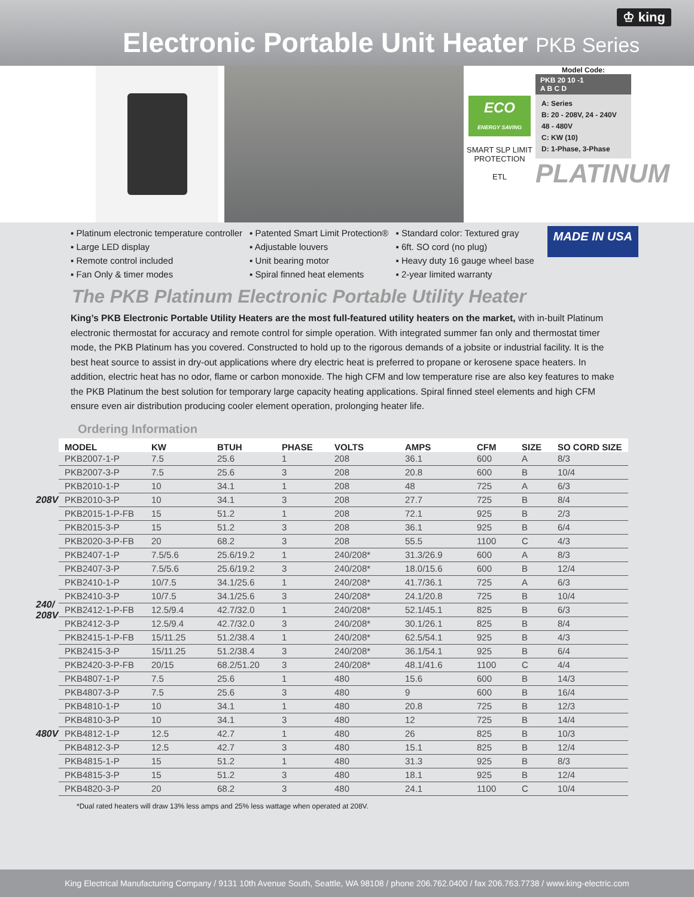♔ king
Electronic Portable Unit Heater PKB Series
ECO
ENERGY SAVING
SMART SLP LIMIT PROTECTION
ETL
Model Code:
PKB 20 10 -1
A B C D
A: Series
B: 20 - 208V, 24 - 240V
48 - 480V
C: KW (10)
D: 1-Phase, 3-Phase
PLATINUM
▪ Platinum electronic temperature controller
▪ Large LED display
▪ Remote control included
▪ Fan Only & timer modes
▪ Patented Smart Limit Protection®
▪ Adjustable louvers
▪ Unit bearing motor
▪ Spiral finned heat elements
▪ Standard color: Textured gray
▪ 6ft. SO cord (no plug)
▪ Heavy duty 16 gauge wheel base
▪ 2-year limited warranty
MADE IN USA
The PKB Platinum Electronic Portable Utility Heater
King’s PKB Electronic Portable Utility Heaters are the most full-featured utility heaters on the market, with in-built Platinum electronic thermostat for accuracy and remote control for simple operation. With integrated summer fan only and thermostat timer mode, the PKB Platinum has you covered. Constructed to hold up to the rigorous demands of a jobsite or industrial facility. It is the best heat source to assist in dry-out applications where dry electric heat is preferred to propane or kerosene space heaters. In addition, electric heat has no odor, flame or carbon monoxide. The high CFM and low temperature rise are also key features to make the PKB Platinum the best solution for temporary large capacity heating applications. Spiral finned steel elements and high CFM ensure even air distribution producing cooler element operation, prolonging heater life.
Ordering Information
| | MODEL | KW | BTUH | PHASE | VOLTS | AMPS | CFM | SIZE | SO CORD SIZE |
| 208V | PKB2007-1-P | 7.5 | 25.6 | 1 | 208 | 36.1 | 600 | A | 8/3 |
| | PKB2007-3-P | 7.5 | 25.6 | 3 | 208 | 20.8 | 600 | B | 10/4 |
| | PKB2010-1-P | 10 | 34.1 | 1 | 208 | 48 | 725 | A | 6/3 |
| | PKB2010-3-P | 10 | 34.1 | 3 | 208 | 27.7 | 725 | B | 8/4 |
| | PKB2015-1-P-FB | 15 | 51.2 | 1 | 208 | 72.1 | 925 | B | 2/3 |
| | PKB2015-3-P | 15 | 51.2 | 3 | 208 | 36.1 | 925 | B | 6/4 |
| | PKB2020-3-P-FB | 20 | 68.2 | 3 | 208 | 55.5 | 1100 | C | 4/3 |
| 240/ 208V | PKB2407-1-P | 7.5/5.6 | 25.6/19.2 | 1 | 240/208* | 31.3/26.9 | 600 | A | 8/3 |
| | PKB2407-3-P | 7.5/5.6 | 25.6/19.2 | 3 | 240/208* | 18.0/15.6 | 600 | B | 12/4 |
| | PKB2410-1-P | 10/7.5 | 34.1/25.6 | 1 | 240/208* | 41.7/36.1 | 725 | A | 6/3 |
| | PKB2410-3-P | 10/7.5 | 34.1/25.6 | 3 | 240/208* | 24.1/20.8 | 725 | B | 10/4 |
| | PKB2412-1-P-FB | 12.5/9.4 | 42.7/32.0 | 1 | 240/208* | 52.1/45.1 | 825 | B | 6/3 |
| | PKB2412-3-P | 12.5/9.4 | 42.7/32.0 | 3 | 240/208* | 30.1/26.1 | 825 | B | 8/4 |
| | PKB2415-1-P-FB | 15/11.25 | 51.2/38.4 | 1 | 240/208* | 62.5/54.1 | 925 | B | 4/3 |
| | PKB2415-3-P | 15/11.25 | 51.2/38.4 | 3 | 240/208* | 36.1/54.1 | 925 | B | 6/4 |
| | PKB2420-3-P-FB | 20/15 | 68.2/51.20 | 3 | 240/208* | 48.1/41.6 | 1100 | C | 4/4 |
| 480V | PKB4807-1-P | 7.5 | 25.6 | 1 | 480 | 15.6 | 600 | B | 14/3 |
| | PKB4807-3-P | 7.5 | 25.6 | 3 | 480 | 9 | 600 | B | 16/4 |
| | PKB4810-1-P | 10 | 34.1 | 1 | 480 | 20.8 | 725 | B | 12/3 |
| | PKB4810-3-P | 10 | 34.1 | 3 | 480 | 12 | 725 | B | 14/4 |
| | PKB4812-1-P | 12.5 | 42.7 | 1 | 480 | 26 | 825 | B | 10/3 |
| | PKB4812-3-P | 12.5 | 42.7 | 3 | 480 | 15.1 | 825 | B | 12/4 |
| | PKB4815-1-P | 15 | 51.2 | 1 | 480 | 31.3 | 925 | B | 8/3 |
| | PKB4815-3-P | 15 | 51.2 | 3 | 480 | 18.1 | 925 | B | 12/4 |
| | PKB4820-3-P | 20 | 68.2 | 3 | 480 | 24.1 | 1100 | C | 10/4 |
*Dual rated heaters will draw 13% less amps and 25% less wattage when operated at 208V.
King Electrical Manufacturing Company / 9131 10th Avenue South, Seattle, WA 98108 / phone 206.762.0400 / fax 206.763.7738 / www.king-electric.com